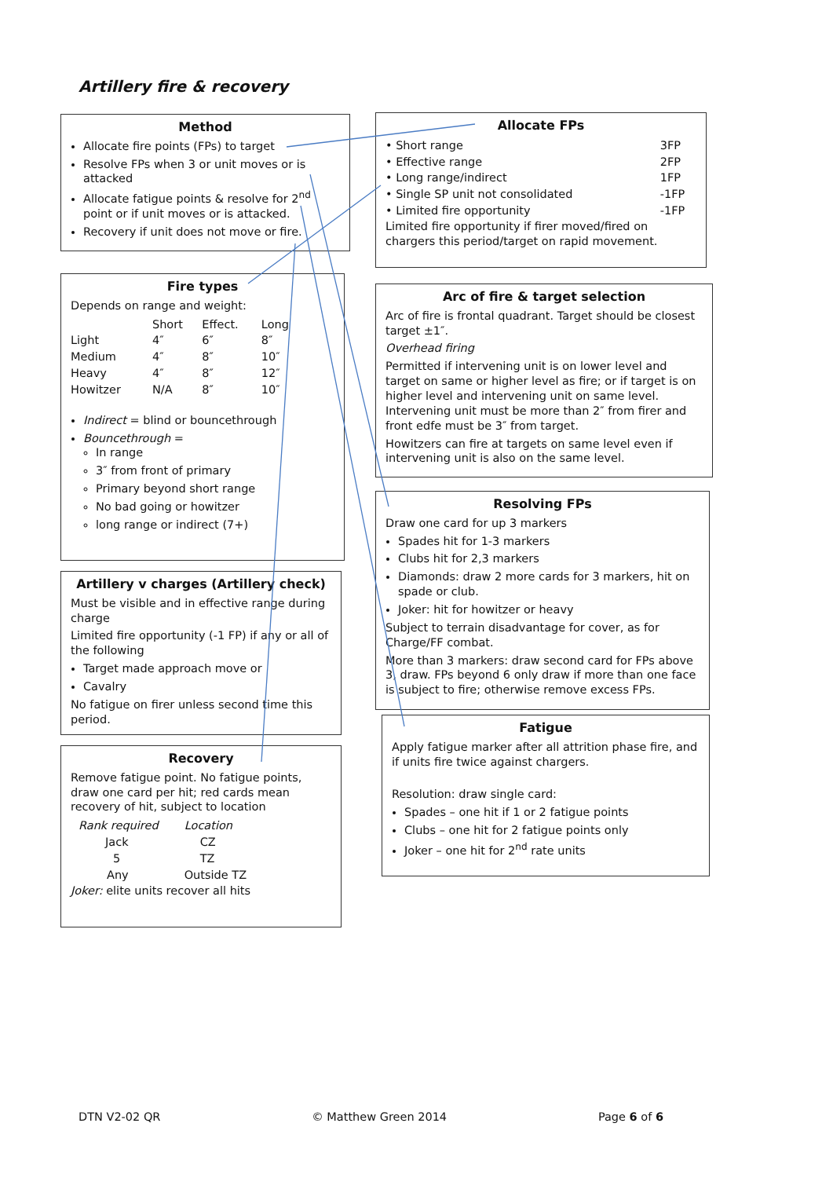Artillery fire & recovery
Method
Allocate fire points (FPs) to target
Resolve FPs when 3 or unit moves or is attacked
Allocate fatigue points & resolve for 2<sup>nd</sup> point or if unit moves or is attacked.
Recovery if unit does not move or fire.
Allocate FPs
| • Short range | 3FP |
| • Effective range | 2FP |
| • Long range/indirect | 1FP |
| • Single SP unit not consolidated | -1FP |
| • Limited fire opportunity | -1FP |
Limited fire opportunity if firer moved/fired on chargers this period/target on rapid movement.
Fire types
Depends on range and weight:
| | Short | Effect. | Long |
| --- | --- | --- | --- |
| Light | 4″ | 6″ | 8″ |
| Medium | 4″ | 8″ | 10″ |
| Heavy | 4″ | 8″ | 12″ |
| Howitzer | N/A | 8″ | 10″ |
Indirect = blind or bouncethrough
Bouncethrough =
In range
3″ from front of primary
Primary beyond short range
No bad going or howitzer
long range or indirect (7+)
Arc of fire & target selection
Arc of fire is frontal quadrant. Target should be closest target ±1″.
Overhead firing
Permitted if intervening unit is on lower level and target on same or higher level as fire; or if target is on higher level and intervening unit on same level. Intervening unit must be more than 2″ from firer and front edfe must be 3″ from target.
Howitzers can fire at targets on same level even if intervening unit is also on the same level.
Artillery v charges (Artillery check)
Must be visible and in effective range during charge
Limited fire opportunity (-1 FP) if any or all of the following
Target made approach move or
Cavalry
No fatigue on firer unless second time this period.
Resolving FPs
Draw one card for up 3 markers
Spades hit for 1-3 markers
Clubs hit for 2,3 markers
Diamonds: draw 2 more cards for 3 markers, hit on spade or club.
Joker: hit for howitzer or heavy
Subject to terrain disadvantage for cover, as for Charge/FF combat.
More than 3 markers: draw second card for FPs above 3, draw. FPs beyond 6 only draw if more than one face is subject to fire; otherwise remove excess FPs.
Fatigue
Apply fatigue marker after all attrition phase fire, and if units fire twice against chargers.
Resolution: draw single card:
Spades – one hit if 1 or 2 fatigue points
Clubs – one hit for 2 fatigue points only
Joker – one hit for 2<sup>nd</sup> rate units
Recovery
Remove fatigue point. No fatigue points, draw one card per hit; red cards mean recovery of hit, subject to location
| Rank required | Location |
| --- | --- |
| Jack | CZ |
| 5 | TZ |
| Any | Outside TZ |
Joker: elite units recover all hits
DTN V2-02 QR © Matthew Green 2014 Page 6 of 6